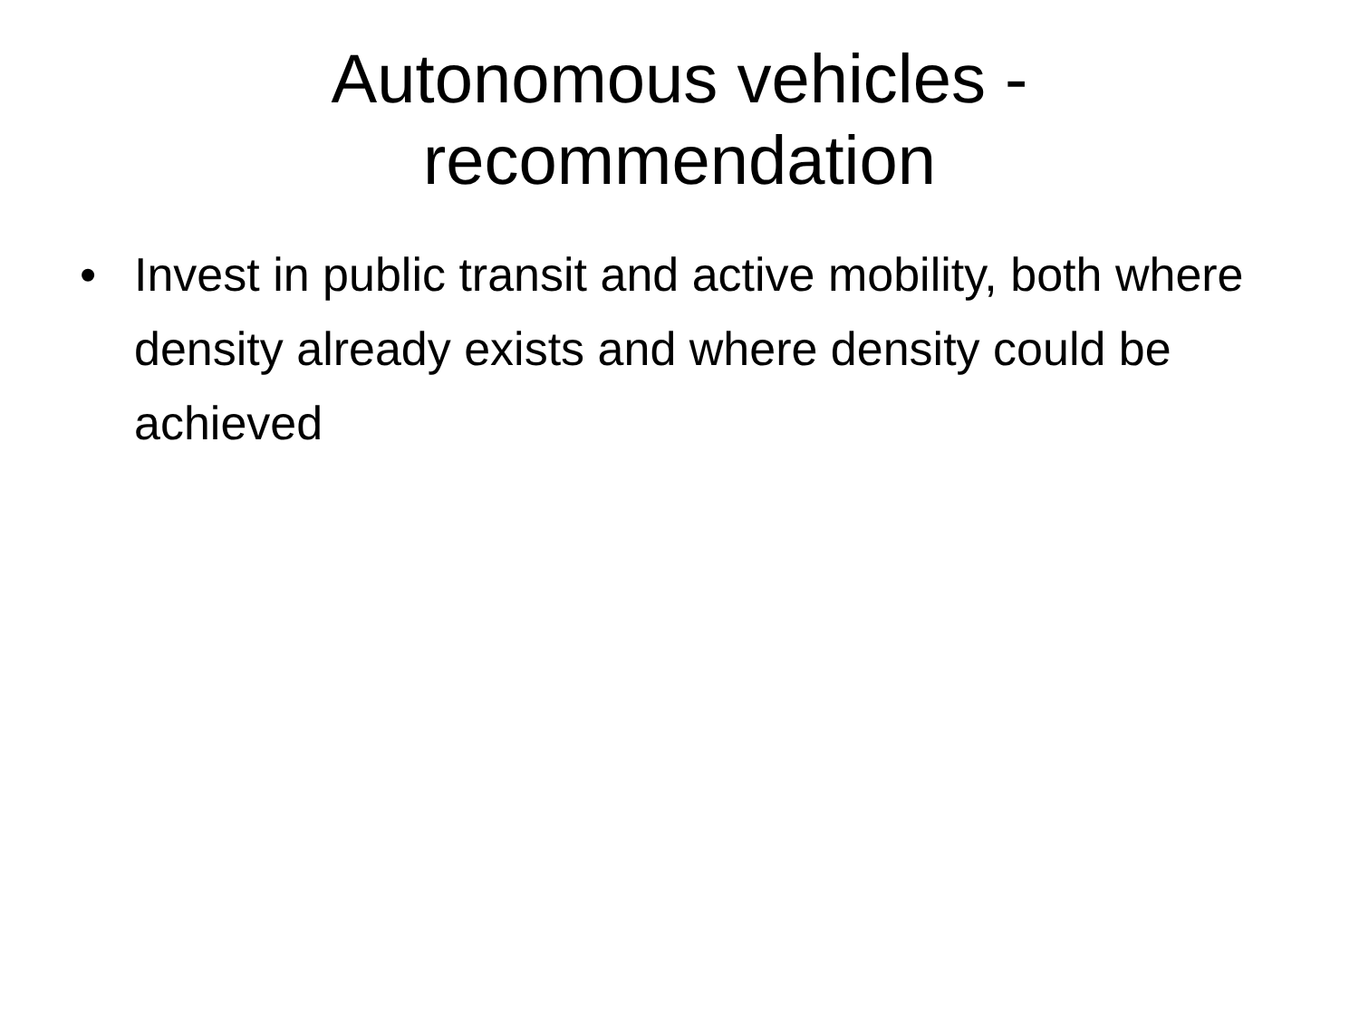Autonomous vehicles - recommendation
• Invest in public transit and active mobility, both where density already exists and where density could be achieved